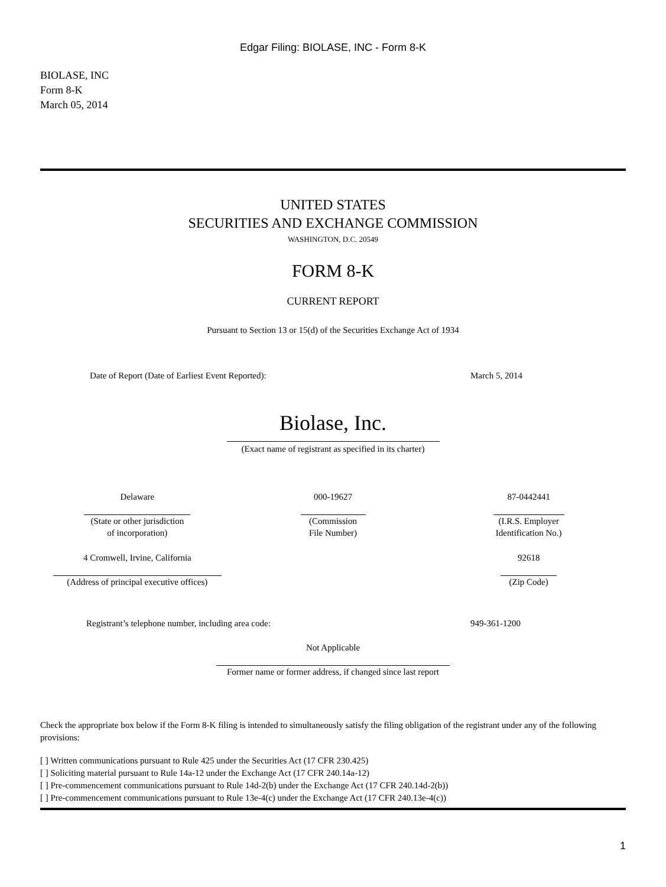Edgar Filing: BIOLASE, INC - Form 8-K
BIOLASE, INC
Form 8-K
March 05, 2014
UNITED STATES
SECURITIES AND EXCHANGE COMMISSION
WASHINGTON, D.C. 20549
FORM 8-K
CURRENT REPORT
Pursuant to Section 13 or 15(d) of the Securities Exchange Act of 1934
Date of Report (Date of Earliest Event Reported): March 5, 2014
Biolase, Inc.
(Exact name of registrant as specified in its charter)
Delaware
(State or other jurisdiction
of incorporation)
000-19627
(Commission
File Number)
87-0442441
(I.R.S. Employer
Identification No.)
4 Cromwell, Irvine, California
(Address of principal executive offices)
92618
(Zip Code)
Registrant’s telephone number, including area code: 949-361-1200
Not Applicable
Former name or former address, if changed since last report
Check the appropriate box below if the Form 8-K filing is intended to simultaneously satisfy the filing obligation of the registrant under any of the following provisions:
[ ] Written communications pursuant to Rule 425 under the Securities Act (17 CFR 230.425)
[ ] Soliciting material pursuant to Rule 14a-12 under the Exchange Act (17 CFR 240.14a-12)
[ ] Pre-commencement communications pursuant to Rule 14d-2(b) under the Exchange Act (17 CFR 240.14d-2(b))
[ ] Pre-commencement communications pursuant to Rule 13e-4(c) under the Exchange Act (17 CFR 240.13e-4(c))
1